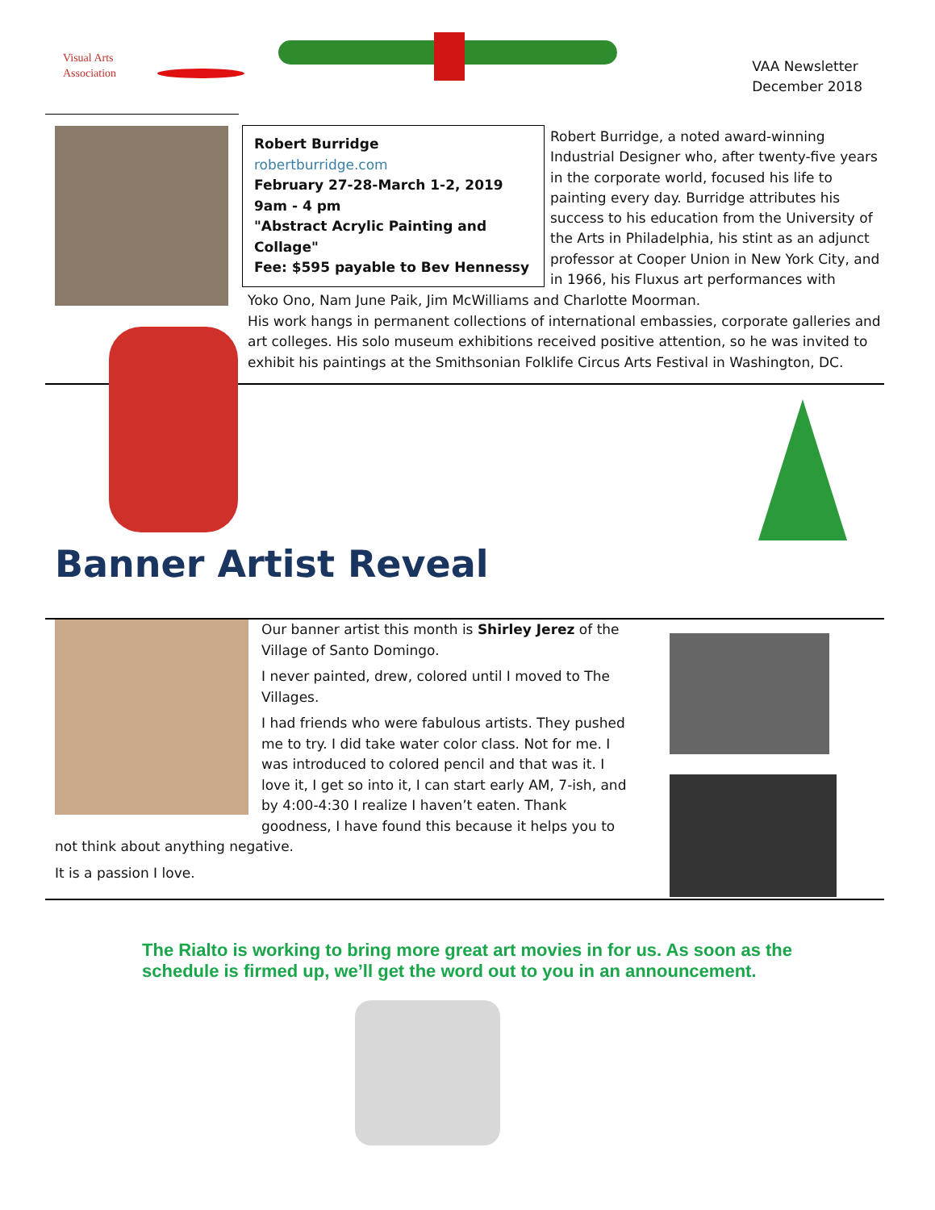Visual Arts
Association
VAA Newsletter
December 2018
Robert Burridge
robertburridge.com
February 27-28-March 1-2, 2019
9am - 4 pm
"Abstract Acrylic Painting and Collage"
Fee: $595 payable to Bev Hennessy
Robert Burridge, a noted award-winning Industrial Designer who, after twenty-five years in the corporate world, focused his life to painting every day. Burridge attributes his success to his education from the University of the Arts in Philadelphia, his stint as an adjunct professor at Cooper Union in New York City, and in 1966, his Fluxus art performances with
Yoko Ono, Nam June Paik, Jim McWilliams and Charlotte Moorman.
His work hangs in permanent collections of international embassies, corporate galleries and art colleges. His solo museum exhibitions received positive attention, so he was invited to exhibit his paintings at the Smithsonian Folklife Circus Arts Festival in Washington, DC.
Banner Artist Reveal
Our banner artist this month is Shirley Jerez of the Village of Santo Domingo.
I never painted, drew, colored until I moved to The Villages.
I had friends who were fabulous artists. They pushed me to try. I did take water color class. Not for me. I was introduced to colored pencil and that was it. I love it, I get so into it, I can start early AM, 7-ish, and by 4:00-4:30 I realize I haven’t eaten. Thank goodness, I have found this because it helps you to not think about anything negative.
It is a passion I love.
The Rialto is working to bring more great art movies in for us. As soon as the schedule is firmed up, we’ll get the word out to you in an announcement.